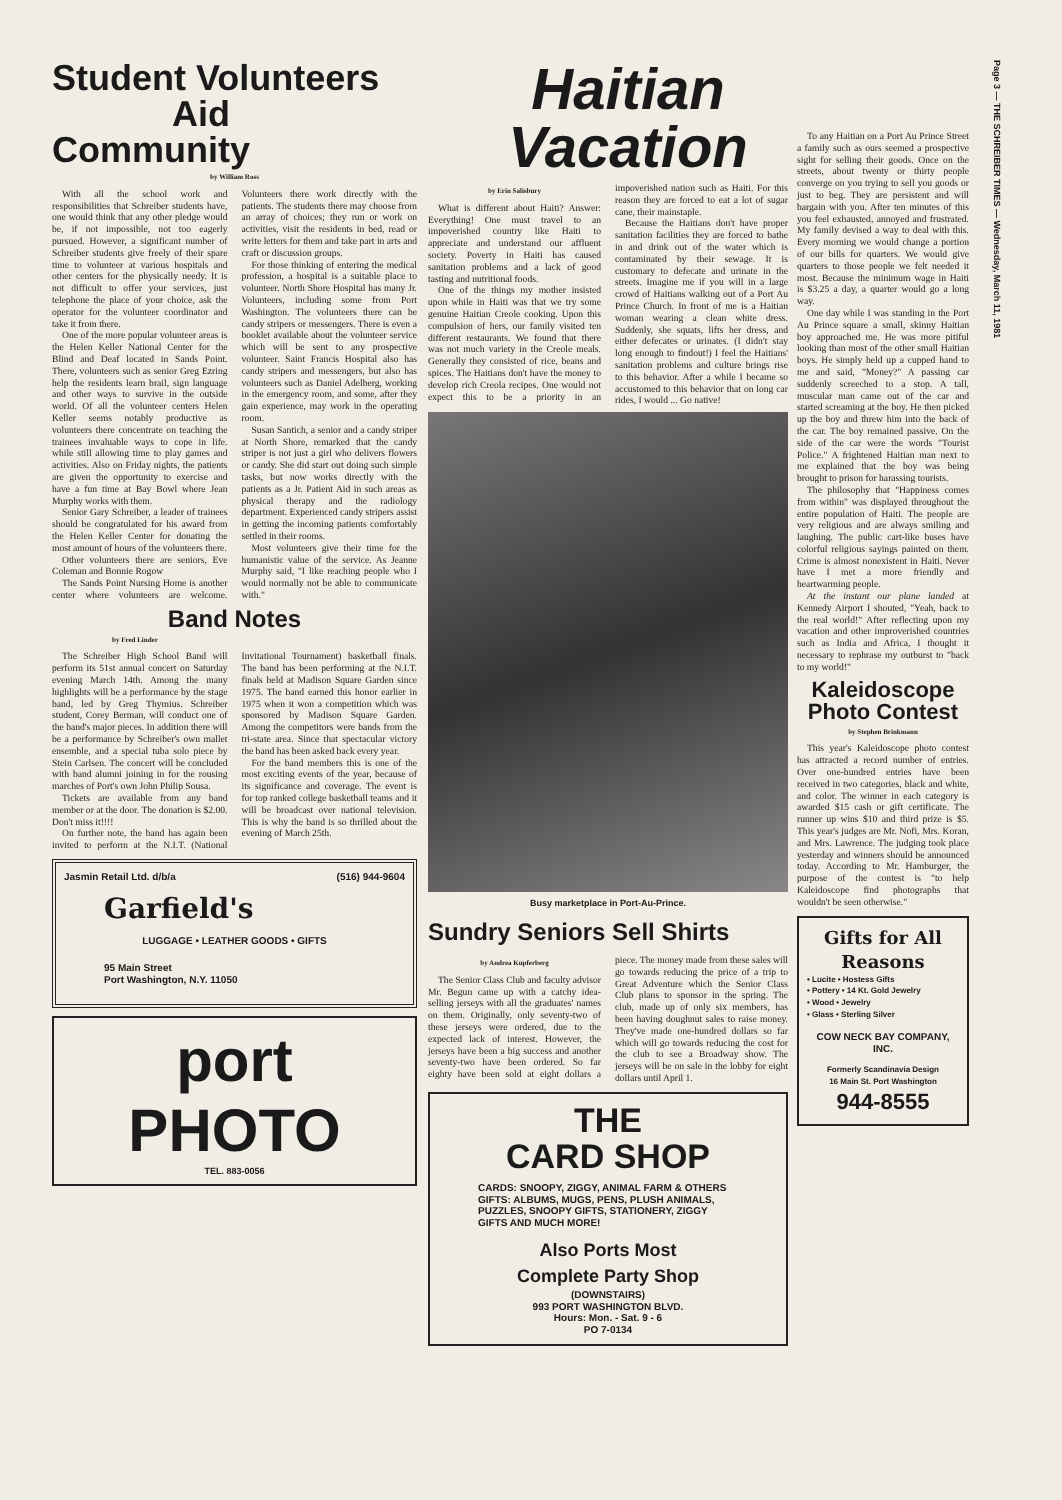Page 3 — THE SCHREIBER TIMES — Wednesday, March 11, 1981
Student Volunteers
Aid Community
by William Ross
With all the school work and responsibilities that Schreiber students have, one would think that any other pledge would be, if not impossible, not too eagerly pursued. However, a significant number of Schreiber students give freely of their spare time to volunteer at various hospitals and other centers for the physically needy. It is not difficult to offer your services, just telephone the place of your choice, ask the operator for the volunteer coordinator and take it from there.
One of the more popular volunteer areas is the Helen Keller National Center for the Blind and Deaf located in Sands Point. There, volunteers such as senior Greg Ezring help the residents learn brail, sign language and other ways to survive in the outside world. Of all the volunteer centers Helen Keller seems notably productive as volunteers there concentrate on teaching the trainees invaluable ways to cope in life. while still allowing time to play games and activities. Also on Friday nights, the patients are given the opportunity to exercise and have a fun time at Bay Bowl where Jean Murphy works with them.
Senior Gary Schreiber, a leader of trainees should be congratulated for his award from the Helen Keller Center for donating the most amount of hours of the volunteers there.
Other volunteers there are seniors, Eve Coleman and Bonnie Rogow
The Sands Point Nursing Home is another center where volunteers are welcome. Volunteers there work directly with the patients. The students there may choose from an array of choices; they run or work on activities, visit the residents in bed, read or write letters for them and take part in arts and craft or discussion groups.
For those thinking of entering the medical profession, a hospital is a suitable place to volunteer. North Shore Hospital has many Jr. Volunteers, including some from Port Washington. The volunteers there can be candy stripers or messengers. There is even a booklet available about the volunteer service which will be sent to any prospective volunteer. Saint Francis Hospital also has candy stripers and messengers, but also has volunteers such as Daniel Adelberg, working in the emergency room, and some, after they gain experience, may work in the operating room.
Susan Santich, a senior and a candy striper at North Shore, remarked that the candy striper is not just a girl who delivers flowers or candy. She did start out doing such simple tasks, but now works directly with the patients as a Jr. Patient Aid in such areas as physical therapy and the radiology department. Experienced candy stripers assist in getting the incoming patients comfortably settled in their rooms.
Most volunteers give their time for the humanistic value of the service. As Jeanne Murphy said, "I like reaching people who I would normally not be able to communicate with."
Band Notes
by Fred Linder
The Schreiber High School Band will perform its 51st annual concert on Saturday evening March 14th. Among the many highlights will be a performance by the stage band, led by Greg Thymius. Schreiber student, Corey Berman, will conduct one of the band's major pieces. In addition there will be a performance by Schreiber's own mallet ensemble, and a special tuba solo piece by Stein Carlsen. The concert will be concluded with band alumni joining in for the rousing marches of Port's own John Philip Sousa.
Tickets are available from any band member or at the door. The donation is $2.00. Don't miss it!!!!
On further note, the band has again been invited to perform at the N.I.T. (National Invitational Tournament) basketball finals. The band has been performing at the N.I.T. finals held at Madison Square Garden since 1975. The band earned this honor earlier in 1975 when it won a competition which was sponsored by Madison Square Garden. Among the competitors were bands from the tri-state area. Since that spectacular victory the band has been asked back every year.
For the band members this is one of the most exciting events of the year, because of its significance and coverage. The event is for top ranked college basketball teams and it will be broadcast over national television. This is why the band is so thrilled about the evening of March 25th.
Jasmin Retail Ltd. d/b/a (516) 944-9604
Garfield's
LUGGAGE • LEATHER GOODS • GIFTS
95 Main Street
Port Washington, N.Y. 11050
port
PHOTO
TEL. 883-0056
Haitian Vacation
by Erin Salisbury
What is different about Haiti? Answer: Everything! One must travel to an impoverished country like Haiti to appreciate and understand our affluent society. Poverty in Haiti has caused sanitation problems and a lack of good tasting and nutritional foods.
One of the things my mother insisted upon while in Haiti was that we try some genuine Haitian Creole cooking. Upon this compulsion of hers, our family visited ten different restaurants. We found that there was not much variety in the Creole meals. Generally they consisted of rice, beans and spices. The Haitians don't have the money to develop rich Creola recipes. One would not expect this to be a priority in an impoverished nation such as Haiti. For this reason they are forced to eat a lot of sugar cane, their mainstaple.
Because the Haitians don't have proper sanitation facilities they are forced to bathe in and drink out of the water which is contaminated by their sewage. It is customary to defecate and urinate in the streets. Imagine me if you will in a large crowd of Haitians walking out of a Port Au Prince Church. In front of me is a Haitian woman wearing a clean white dress. Suddenly, she squats, lifts her dress, and either defecates or urinates. (I didn't stay long enough to findout!) I feel the Haitians' sanitation problems and culture brings rise to this behavior. After a while I became so accustomed to this behavior that on long car rides, I would ... Go native!
Busy marketplace in Port-Au-Prince.
Sundry Seniors Sell Shirts
by Andrea Kupferberg
The Senior Class Club and faculty advisor Mr. Begun came up with a catchy idea- selling jerseys with all the graduates' names on them. Originally, only seventy-two of these jerseys were ordered, due to the expected lack of interest. However, the jerseys have been a big success and another seventy-two have been ordered. So far eighty have been sold at eight dollars a piece. The money made from these sales will go towards reducing the price of a trip to Great Adventure which the Senior Class Club plans to sponsor in the spring. The club, made up of only six members, has been having doughnut sales to raise money. They've made one-hundred dollars so far which will go towards reducing the cost for the club to see a Broadway show. The jerseys will be on sale in the lobby for eight dollars until April 1.
THE
CARD SHOP
CARDS: SNOOPY, ZIGGY, ANIMAL FARM & OTHERS
GIFTS: ALBUMS, MUGS, PENS, PLUSH ANIMALS, PUZZLES, SNOOPY GIFTS, STATIONERY, ZIGGY GIFTS AND MUCH MORE!
Also Ports Most
Complete Party Shop
(DOWNSTAIRS)
993 PORT WASHINGTON BLVD.
Hours: Mon. - Sat. 9 - 6
PO 7-0134
To any Haitian on a Port Au Prince Street a family such as ours seemed a prospective sight for selling their goods. Once on the streets, about twenty or thirty people converge on you trying to sell you goods or just to beg. They are persistent and will bargain with you. After ten minutes of this you feel exhausted, annoyed and frustrated. My family devised a way to deal with this. Every morning we would change a portion of our bills for quarters. We would give quarters to those people we felt needed it most. Because the minimum wage in Haiti is $3.25 a day, a quarter would go a long way.
One day while I was standing in the Port Au Prince square a small, skinny Haitian boy approached me. He was more pitiful looking than most of the other small Haitian boys. He simply held up a cupped hand to me and said, "Money?" A passing car suddenly screeched to a stop. A tall, muscular man came out of the car and started screaming at the boy. He then picked up the boy and threw him into the back of the car. The boy remained passive. On the side of the car were the words "Tourist Police." A frightened Haitian man next to me explained that the boy was being brought to prison for harassing tourists.
The philosophy that "Happiness comes from within" was displayed throughout the entire population of Haiti. The people are very religious and are always smiling and laughing. The public cart-like buses have colorful religious sayings painted on them. Crime is almost nonexistent in Haiti. Never have I met a more friendly and heartwarming people.
At the instant our plane landed at Kennedy Airport I shouted, "Yeah, back to the real world!" After reflecting upon my vacation and other improverished countries such as India and Africa, I thought it necessary to rephrase my outburst to "back to my world!"
Kaleidoscope Photo Contest
by Stephen Brinkmann
This year's Kaleidoscope photo contest has attracted a record number of entries. Over one-hundred entries have been received in two categories, black and white, and color. The winner in each category is awarded $15 cash or gift certificate. The runner up wins $10 and third prize is $5. This year's judges are Mr. Nofi, Mrs. Koran, and Mrs. Lawrence. The judging took place yesterday and winners should be announced today. According to Mr. Hamburger, the purpose of the contest is "to help Kaleidoscope find photographs that wouldn't be seen otherwise."
Gifts for All Reasons
• Lucite • Hostess Gifts
• Pottery • 14 Kt. Gold Jewelry
• Wood • Jewelry
• Glass • Sterling Silver
COW NECK BAY COMPANY, INC.
Formerly Scandinavia Design
16 Main St. Port Washington
944-8555